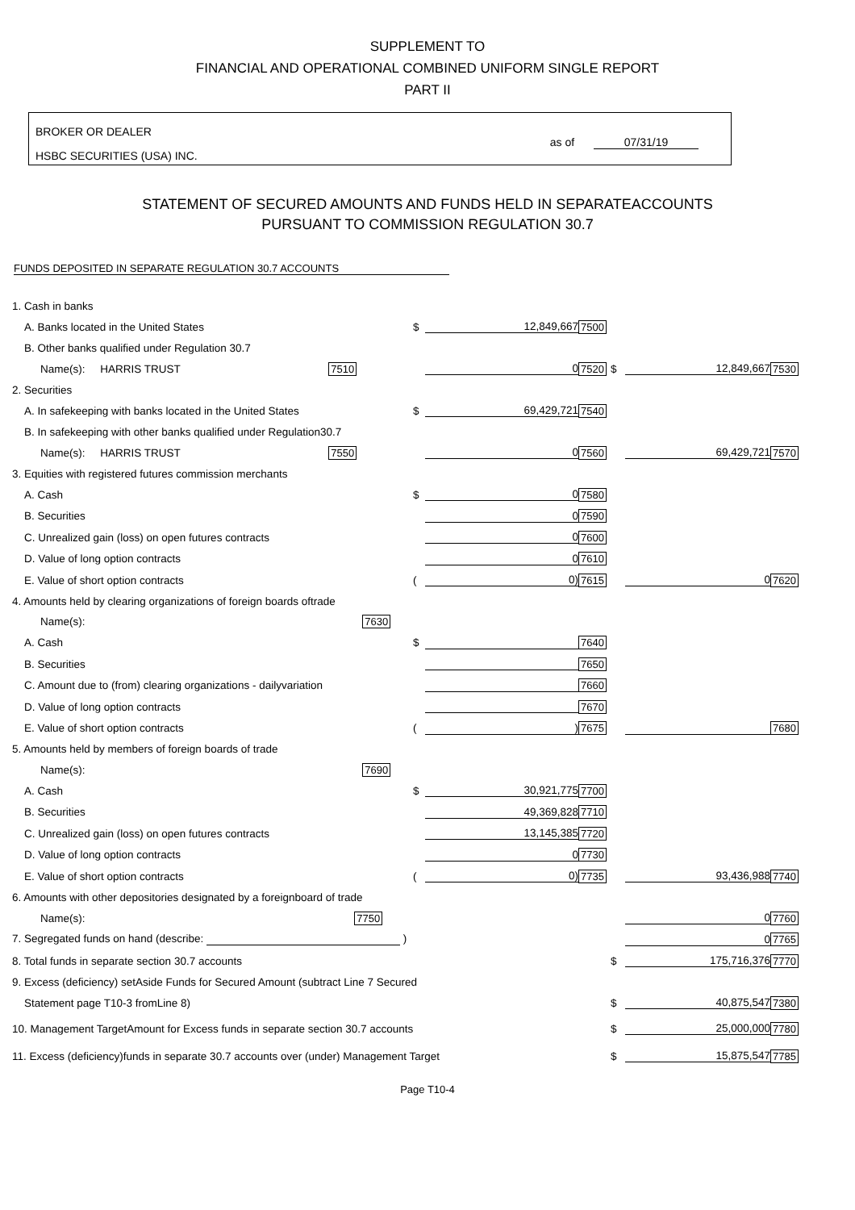SUPPLEMENT TO
FINANCIAL AND OPERATIONAL COMBINED UNIFORM SINGLE REPORT
PART II
BROKER OR DEALER
HSBC SECURITIES (USA) INC.
as of 07/31/19
STATEMENT OF SECURED AMOUNTS AND FUNDS HELD IN SEPARATEACCOUNTS
PURSUANT TO COMMISSION REGULATION 30.7
FUNDS DEPOSITED IN SEPARATE REGULATION 30.7 ACCOUNTS
| 1. Cash in banks | | | | | | |
| A. Banks located in the United States | $ | 12,849,667 | 7500 | | | |
| B. Other banks qualified under Regulation 30.7 | | | | | | |
| Name(s): HARRIS TRUST 7510 | | 0 | 7520 | $ | 12,849,667 | 7530 |
| 2. Securities | | | | | | |
| A. In safekeeping with banks located in the United States | $ | 69,429,721 | 7540 | | | |
| B. In safekeeping with other banks qualified under Regulation30.7 | | | | | | |
| Name(s): HARRIS TRUST 7550 | | 0 | 7560 | | 69,429,721 | 7570 |
| 3. Equities with registered futures commission merchants | | | | | | |
| A. Cash | $ | 0 | 7580 | | | |
| B. Securities | | 0 | 7590 | | | |
| C. Unrealized gain (loss) on open futures contracts | | 0 | 7600 | | | |
| D. Value of long option contracts | | 0 | 7610 | | | |
| E. Value of short option contracts | ( | 0) | 7615 | | 0 | 7620 |
| 4. Amounts held by clearing organizations of foreign boards oftrade | | | | | | |
| Name(s): 7630 | | | | | | |
| A. Cash | $ | | 7640 | | | |
| B. Securities | | | 7650 | | | |
| C. Amount due to (from) clearing organizations - dailyvariation | | | 7660 | | | |
| D. Value of long option contracts | | | 7670 | | | |
| E. Value of short option contracts | ( | ) | 7675 | | | 7680 |
| 5. Amounts held by members of foreign boards of trade | | | | | | |
| Name(s): 7690 | | | | | | |
| A. Cash | $ | 30,921,775 | 7700 | | | |
| B. Securities | | 49,369,828 | 7710 | | | |
| C. Unrealized gain (loss) on open futures contracts | | 13,145,385 | 7720 | | | |
| D. Value of long option contracts | | 0 | 7730 | | | |
| E. Value of short option contracts | ( | 0) | 7735 | | 93,436,988 | 7740 |
| 6. Amounts with other depositories designated by a foreignboard of trade | | | | | | |
| Name(s): 7750 | | | | | 0 | 7760 |
| 7. Segregated funds on hand (describe: ) | | | | | 0 | 7765 |
| 8. Total funds in separate section 30.7 accounts | | | | $ | 175,716,376 | 7770 |
| 9. Excess (deficiency) setAside Funds for Secured Amount (subtract Line 7 Secured | | | | | | |
| Statement page T10-3 fromLine 8) | | | | $ | 40,875,547 | 7380 |
| 10. Management TargetAmount for Excess funds in separate section 30.7 accounts | | | | $ | 25,000,000 | 7780 |
| 11. Excess (deficiency)funds in separate 30.7 accounts over (under) Management Target | | | | $ | 15,875,547 | 7785 |
Page T10-4